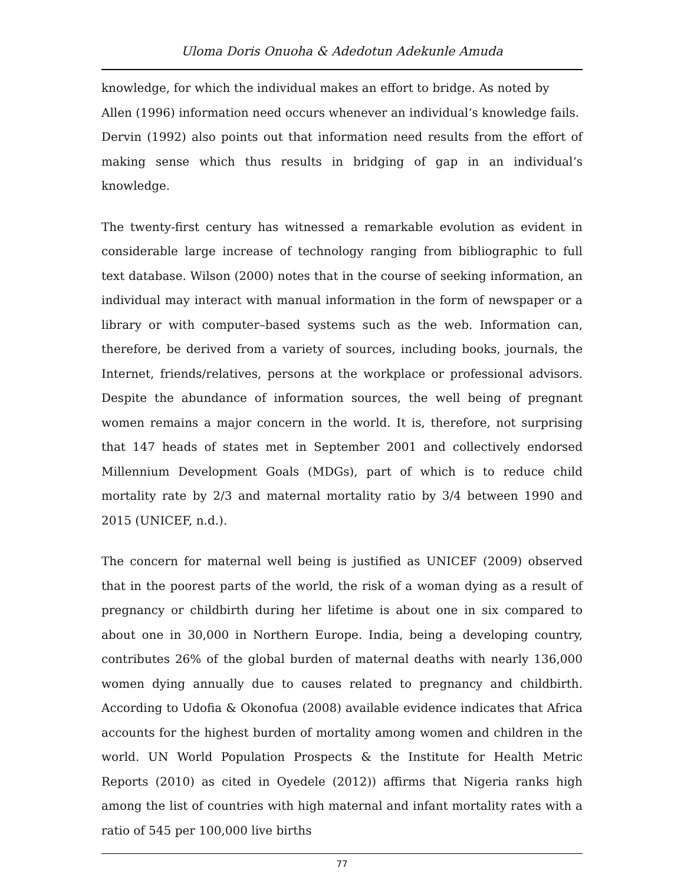Uloma Doris Onuoha & Adedotun Adekunle Amuda
knowledge, for which the individual makes an effort to bridge. As noted by
Allen (1996) information need occurs whenever an individual‘s knowledge fails.
Dervin (1992) also points out that information need results from the effort of making sense which thus results in bridging of gap in an individual‘s knowledge.
The twenty-first century has witnessed a remarkable evolution as evident in considerable large increase of technology ranging from bibliographic to full text database. Wilson (2000) notes that in the course of seeking information, an individual may interact with manual information in the form of newspaper or a library or with computer–based systems such as the web. Information can, therefore, be derived from a variety of sources, including books, journals, the Internet, friends/relatives, persons at the workplace or professional advisors. Despite the abundance of information sources, the well being of pregnant women remains a major concern in the world. It is, therefore, not surprising that 147 heads of states met in September 2001 and collectively endorsed Millennium Development Goals (MDGs), part of which is to reduce child mortality rate by 2/3 and maternal mortality ratio by 3/4 between 1990 and 2015 (UNICEF, n.d.).
The concern for maternal well being is justified as UNICEF (2009) observed that in the poorest parts of the world, the risk of a woman dying as a result of pregnancy or childbirth during her lifetime is about one in six compared to about one in 30,000 in Northern Europe. India, being a developing country, contributes 26% of the global burden of maternal deaths with nearly 136,000 women dying annually due to causes related to pregnancy and childbirth. According to Udofia & Okonofua (2008) available evidence indicates that Africa accounts for the highest burden of mortality among women and children in the world. UN World Population Prospects & the Institute for Health Metric Reports (2010) as cited in Oyedele (2012)) affirms that Nigeria ranks high among the list of countries with high maternal and infant mortality rates with a ratio of 545 per 100,000 live births
77